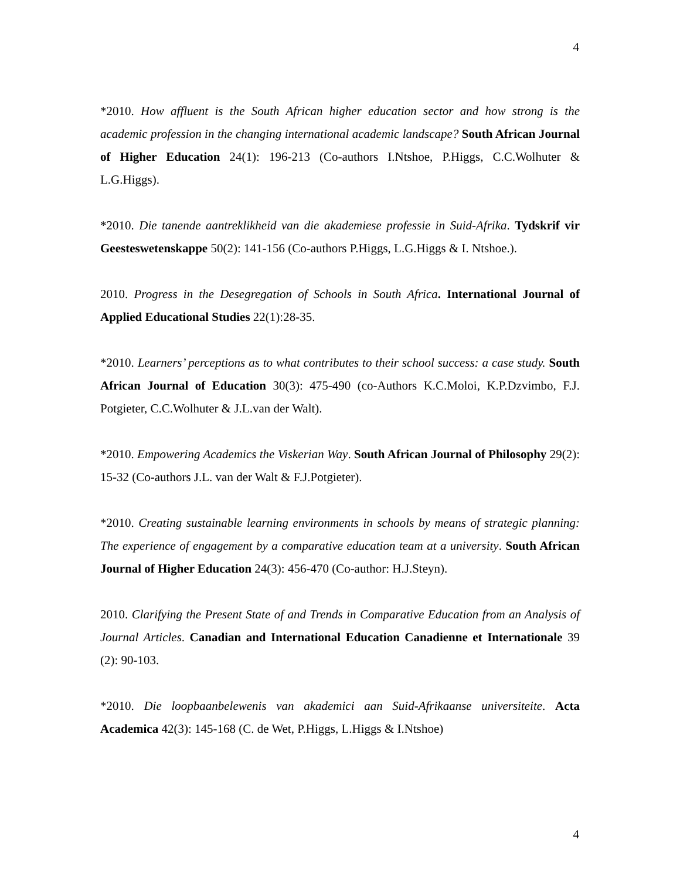4
*2010. How affluent is the South African higher education sector and how strong is the academic profession in the changing international academic landscape? South African Journal of Higher Education 24(1): 196-213 (Co-authors I.Ntshoe, P.Higgs, C.C.Wolhuter & L.G.Higgs).
*2010. Die tanende aantreklikheid van die akademiese professie in Suid-Afrika. Tydskrif vir Geesteswetenskappe 50(2): 141-156 (Co-authors P.Higgs, L.G.Higgs & I. Ntshoe.).
2010. Progress in the Desegregation of Schools in South Africa. International Journal of Applied Educational Studies 22(1):28-35.
*2010. Learners’ perceptions as to what contributes to their school success: a case study. South African Journal of Education 30(3): 475-490 (co-Authors K.C.Moloi, K.P.Dzvimbo, F.J. Potgieter, C.C.Wolhuter & J.L.van der Walt).
*2010. Empowering Academics the Viskerian Way. South African Journal of Philosophy 29(2): 15-32 (Co-authors J.L. van der Walt & F.J.Potgieter).
*2010. Creating sustainable learning environments in schools by means of strategic planning: The experience of engagement by a comparative education team at a university. South African Journal of Higher Education 24(3): 456-470 (Co-author: H.J.Steyn).
2010. Clarifying the Present State of and Trends in Comparative Education from an Analysis of Journal Articles. Canadian and International Education Canadienne et Internationale 39 (2): 90-103.
*2010. Die loopbaanbelewenis van akademici aan Suid-Afrikaanse universiteite. Acta Academica 42(3): 145-168 (C. de Wet, P.Higgs, L.Higgs & I.Ntshoe)
4